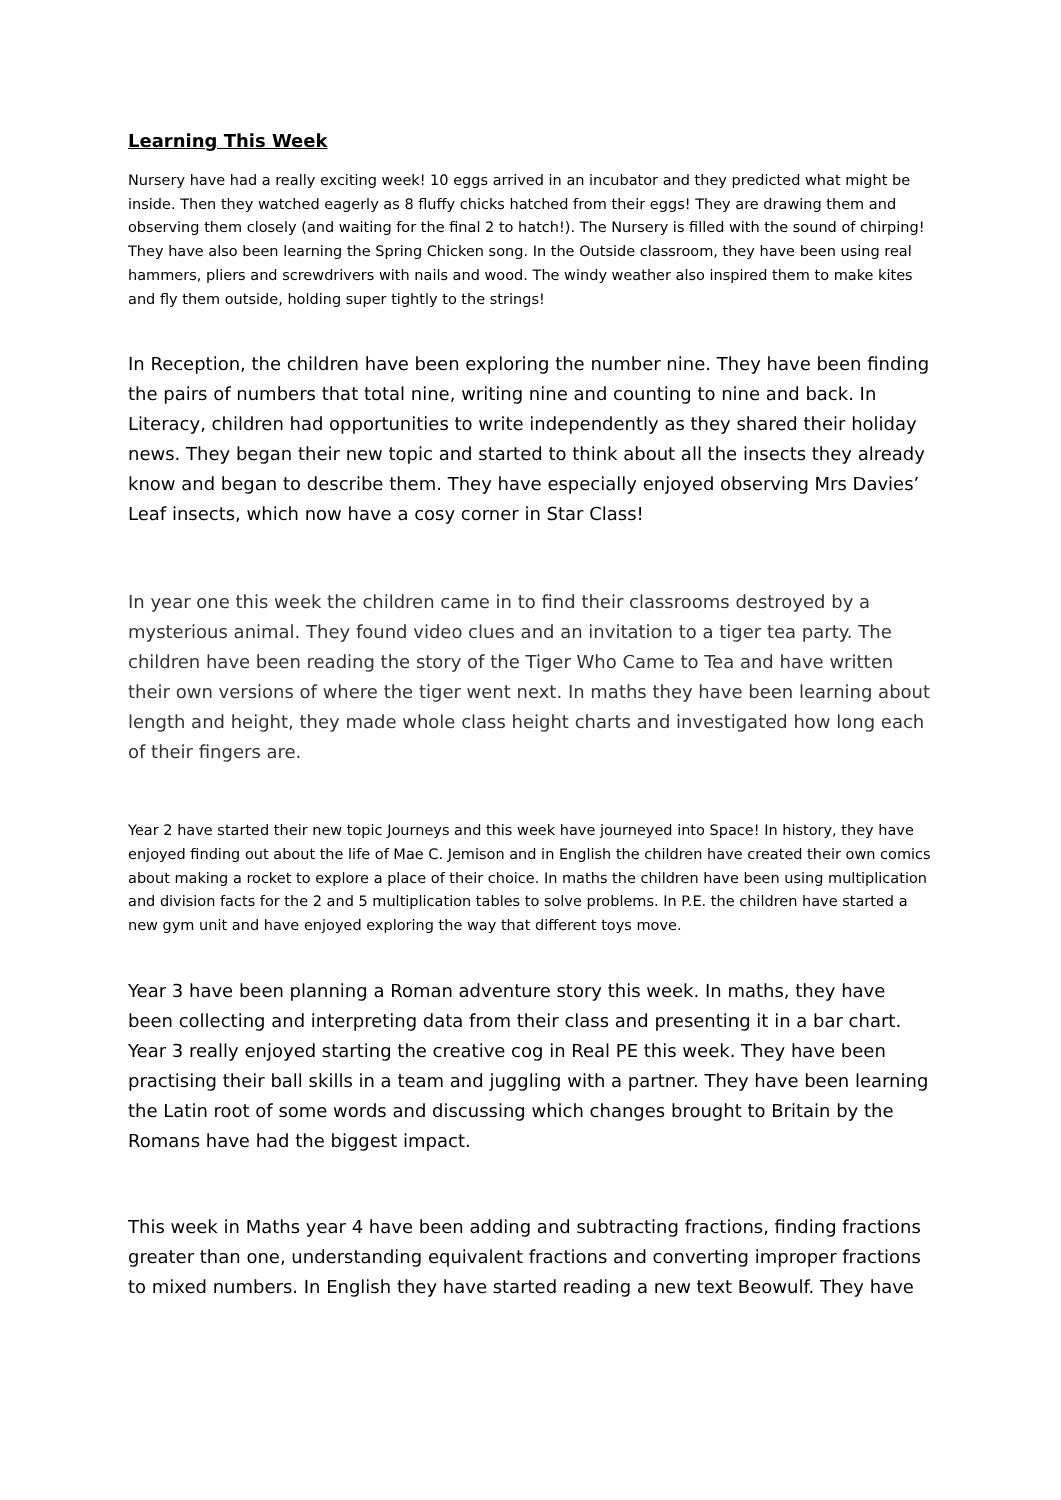Learning This Week
Nursery have had a really exciting week! 10 eggs arrived in an incubator and they predicted what might be inside. Then they watched eagerly as 8 fluffy chicks hatched from their eggs! They are drawing them and observing them closely (and waiting for the final 2 to hatch!). The Nursery is filled with the sound of chirping! They have also been learning the Spring Chicken song. In the Outside classroom, they have been using real hammers, pliers and screwdrivers with nails and wood. The windy weather also inspired them to make kites and fly them outside, holding super tightly to the strings!
In Reception, the children have been exploring the number nine. They have been finding the pairs of numbers that total nine, writing nine and counting to nine and back. In Literacy, children had opportunities to write independently as they shared their holiday news. They began their new topic and started to think about all the insects they already know and began to describe them. They have especially enjoyed observing Mrs Davies’ Leaf insects, which now have a cosy corner in Star Class!
In year one this week the children came in to find their classrooms destroyed by a mysterious animal. They found video clues and an invitation to a tiger tea party. The children have been reading the story of the Tiger Who Came to Tea and have written their own versions of where the tiger went next. In maths they have been learning about length and height, they made whole class height charts and investigated how long each of their fingers are.
Year 2 have started their new topic Journeys and this week have journeyed into Space! In history, they have enjoyed finding out about the life of Mae C. Jemison and in English the children have created their own comics about making a rocket to explore a place of their choice. In maths the children have been using multiplication and division facts for the 2 and 5 multiplication tables to solve problems. In P.E. the children have started a new gym unit and have enjoyed exploring the way that different toys move.
Year 3 have been planning a Roman adventure story this week. In maths, they have been collecting and interpreting data from their class and presenting it in a bar chart. Year 3 really enjoyed starting the creative cog in Real PE this week. They have been practising their ball skills in a team and juggling with a partner. They have been learning the Latin root of some words and discussing which changes brought to Britain by the Romans have had the biggest impact.
This week in Maths year 4 have been adding and subtracting fractions, finding fractions greater than one, understanding equivalent fractions and converting improper fractions to mixed numbers. In English they have started reading a new text Beowulf. They have